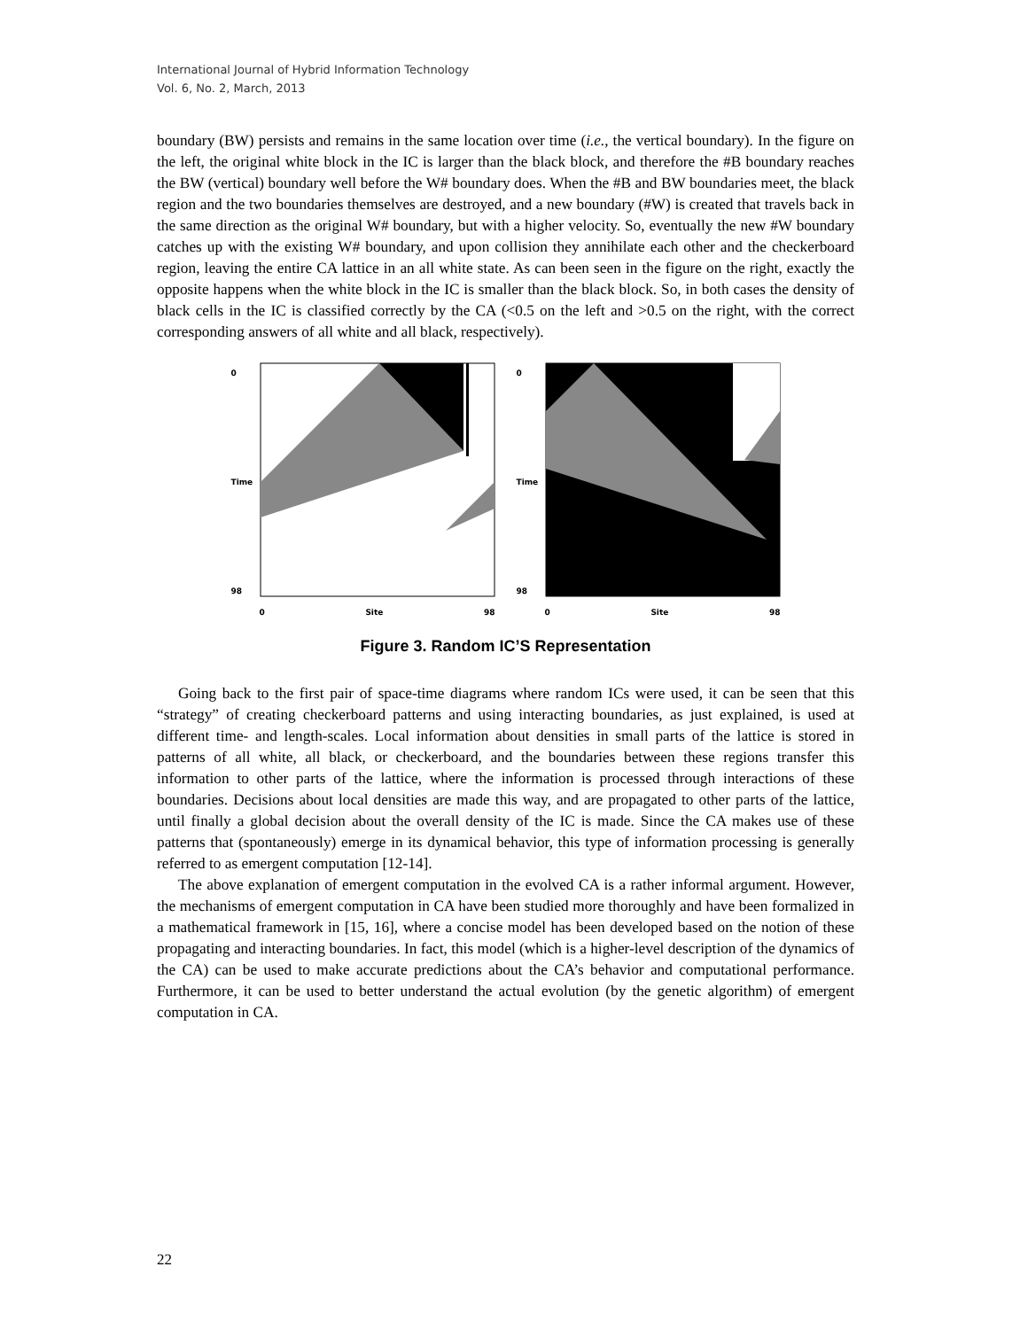International Journal of Hybrid Information Technology
Vol. 6, No. 2, March, 2013
boundary (BW) persists and remains in the same location over time (i.e., the vertical boundary). In the figure on the left, the original white block in the IC is larger than the black block, and therefore the #B boundary reaches the BW (vertical) boundary well before the W# boundary does. When the #B and BW boundaries meet, the black region and the two boundaries themselves are destroyed, and a new boundary (#W) is created that travels back in the same direction as the original W# boundary, but with a higher velocity. So, eventually the new #W boundary catches up with the existing W# boundary, and upon collision they annihilate each other and the checkerboard region, leaving the entire CA lattice in an all white state. As can been seen in the figure on the right, exactly the opposite happens when the white block in the IC is smaller than the black block. So, in both cases the density of black cells in the IC is classified correctly by the CA (<0.5 on the left and >0.5 on the right, with the correct corresponding answers of all white and all black, respectively).
0
Time
98
0 Site 98
0
Time
98
0 Site 98
Figure 3. Random IC’S Representation
Going back to the first pair of space-time diagrams where random ICs were used, it can be seen that this “strategy” of creating checkerboard patterns and using interacting boundaries, as just explained, is used at different time- and length-scales. Local information about densities in small parts of the lattice is stored in patterns of all white, all black, or checkerboard, and the boundaries between these regions transfer this information to other parts of the lattice, where the information is processed through interactions of these boundaries. Decisions about local densities are made this way, and are propagated to other parts of the lattice, until finally a global decision about the overall density of the IC is made. Since the CA makes use of these patterns that (spontaneously) emerge in its dynamical behavior, this type of information processing is generally referred to as emergent computation [12-14].
The above explanation of emergent computation in the evolved CA is a rather informal argument. However, the mechanisms of emergent computation in CA have been studied more thoroughly and have been formalized in a mathematical framework in [15, 16], where a concise model has been developed based on the notion of these propagating and interacting boundaries. In fact, this model (which is a higher-level description of the dynamics of the CA) can be used to make accurate predictions about the CA’s behavior and computational performance. Furthermore, it can be used to better understand the actual evolution (by the genetic algorithm) of emergent computation in CA.
22